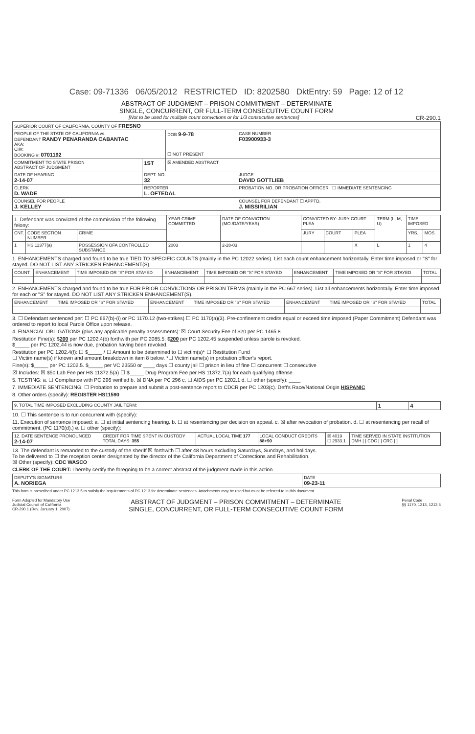Case: 09-71336 06/05/2012 RESTRICTED ID: 8202580 DktEntry: 59 Page: 12 of 12
ABSTRACT OF JUDGMENT – PRISON COMMITMENT – DETERMINATE
SINGLE, CONCURRENT, OR FULL-TERM CONSECUTIVE COUNT FORM
[Not to be used for multiple count convictions or for 1/3 consecutive sentences] CR-290.1
| SUPERIOR COURT OF CALIFORNIA, COUNTY OF FRESNO | | | |
| PEOPLE OF THE STATE OF CALIFORNIA vs. DEFENDANT RANDY PENARANDA CABANTAC AKA: CII#: BOOKING #: 0701192 | | DOB 9-9-78 ☐ NOT PRESENT | CASE NUMBER F03900933-3 |
| COMMITMENT TO STATE PRISON ABSTRACT OF JUDGMENT | 1ST | ☒ AMENDED ABSTRACT | |
| DATE OF HEARING 2-14-07 | DEPT. NO. 32 | | JUDGE DAVID GOTTLIEB |
| CLERK D. WADE | REPORTER L. OFTEDAL | | PROBATION NO. OR PROBATION OFFICER ☐ IMMEDIATE SENTENCING |
| COUNSEL FOR PEOPLE J. KELLEY | | | COUNSEL FOR DEFENDANT ☐ APPTD. J. MISSIRILIAN |
| 1. Defendant was convicted of the commission of the following felony: | | | YEAR CRIME COMMITTED | DATE OF CONVICTION (MO./DATE/YEAR) | CONVICTED BY: JURY COURT PLEA | | | TERM (L, M, U) | TIME IMPOSED | |
| CNT. | CODE SECTION NUMBER | CRIME | | | JURY | COURT | PLEA | | YRS. | MOS. |
| 1 | HS 11377(a) | POSSESSION OFA CONTROLLED SUBSTANCE | 2003 | 2-28-03 | | | X | L | 1 | 4 |
1. ENHANCEMENTS charged and found to be true TIED TO SPECIFIC COUNTS (mainly in the PC 12022 series). List each count enhancement horizontally. Enter time imposed or "S" for stayed. DO NOT LIST ANY STRICKEN ENHANCEMENT(S).
| COUNT | ENHANCEMENT | TIME IMPOSED OR "S" FOR STAYED | ENHANCEMENT | TIME IMPOSED OR "S" FOR STAYED | ENHANCEMENT | TIME IMPOSED OR "S" FOR STAYED | TOTAL |
| --- | --- | --- | --- | --- | --- | --- | --- |
2. ENHANCEMENTS charged and found to be true FOR PRIOR CONVICTIONS OR PRISON TERMS (mainly in the PC 667 series). List all enhancements horizontally. Enter time imposed for each or "S" for stayed. DO NOT LIST ANY STRICKEN ENHANCEMENT(S).
| ENHANCEMENT | TIME IMPOSED OR "S" FOR STAYED | ENHANCEMENT | TIME IMPOSED OR "S" FOR STAYED | ENHANCEMENT | TIME IMPOSED OR "S" FOR STAYED | TOTAL |
| --- | --- | --- | --- | --- | --- | --- |
3. ☐ Defendant sentenced per: ☐ PC 667(b)-(i) or PC 1170.12 (two-strikes) ☐ PC 1170(a)(3). Pre-confinement credits equal or exceed time imposed (Paper Commitment) Defendant was ordered to report to local Parole Office upon release.
4. FINANCIAL OBLIGATIONS (plus any applicable penalty assessments): ☒ Court Security Fee of $20 per PC 1465.8.
Restitution Fine(s): $200 per PC 1202.4(b) forthwith per PC 2085.5; $200 per PC 1202.45 suspended unless parole is revoked.
$_____ per PC 1202.44 is now due, probation having been revoked.
Restitution per PC 1202.4(f): ☐ $_____ / ☐ Amount to be determined to ☐ victim(s)* ☐ Restitution Fund
☐ Victim name(s) if known and amount breakdown in item 8 below. *☐ Victim name(s) in probation officer's report.
Fine(s): $_____ per PC 1202.5. $_____ per VC 23550 or ____ days ☐ county jail ☐ prison in lieu of fine ☐ concurrent ☐ consecutive
☒ Includes: ☒ $50 Lab Fee per HS 11372.5(a) ☐ $_____ Drug Program Fee per HS 11372.7(a) for each qualifying offense.
5. TESTING: a. ☐ Compliance with PC 296 verified b. ☒ DNA per PC 296 c. ☐ AIDS per PC 1202.1 d. ☐ other (specify): ____
7. IMMEDIATE SENTENCING: ☐ Probation to prepare and submit a post-sentence report to CDCR per PC 1203(c). Deft's Race/National Origin HISPANIC
8. Other orders (specify): REGISTER HS11590
| 9. TOTAL TIME IMPOSED EXCLUDING COUNTY JAIL TERM: | 1 | 4 |
10. ☐ This sentence is to run concurrent with (specify):
11. Execution of sentence imposed: a. ☐ at initial sentencing hearing. b. ☐ at resentencing per decision on appeal. c. ☒ after revocation of probation. d. ☐ at resentencing per recall of commitment. (PC 1170(d).) e. ☐ other (specify):
| 12. DATE SENTENCE PRONOUNCED 2-14-07 | CREDIT FOR TIME SPENT IN CUSTODY TOTAL DAYS: 355 | ACTUAL LOCAL TIME 177 | LOCAL CONDUCT CREDITS 88+90 | ☒ 4019 ☐ 2933.1 | TIME SERVED IN STATE INSTITUTION DMH [ ] CDC [ ] CRC [ ] |
13. The defendant is remanded to the custody of the sheriff ☒ forthwith ☐ after 48 hours excluding Saturdays, Sundays, and holidays.
To be delivered to ☐ the reception center designated by the director of the California Department of Corrections and Rehabilitation.
☒ Other (specify): CDC WASCO
CLERK OF THE COURT: I hereby certify the foregoing to be a correct abstract of the judgment made in this action.
| DEPUTY'S SIGNATURE A. NORIEGA | DATE 09-23-11 |
This form is prescribed under PC 1213.5 to satisfy the requirements of PC 1213 for determinate sentences. Attachments may be used but must be referred to in this document.
Form Adopted for Mandatory Use
Judicial Council of California
CR-290.1 (Rev. January 1, 2007)
ABSTRACT OF JUDGMENT – PRISON COMMITMENT – DETERMINATE
SINGLE, CONCURRENT, OR FULL-TERM CONSECUTIVE COUNT FORM
Penal Code
§§ 1170, 1213, 1213.5